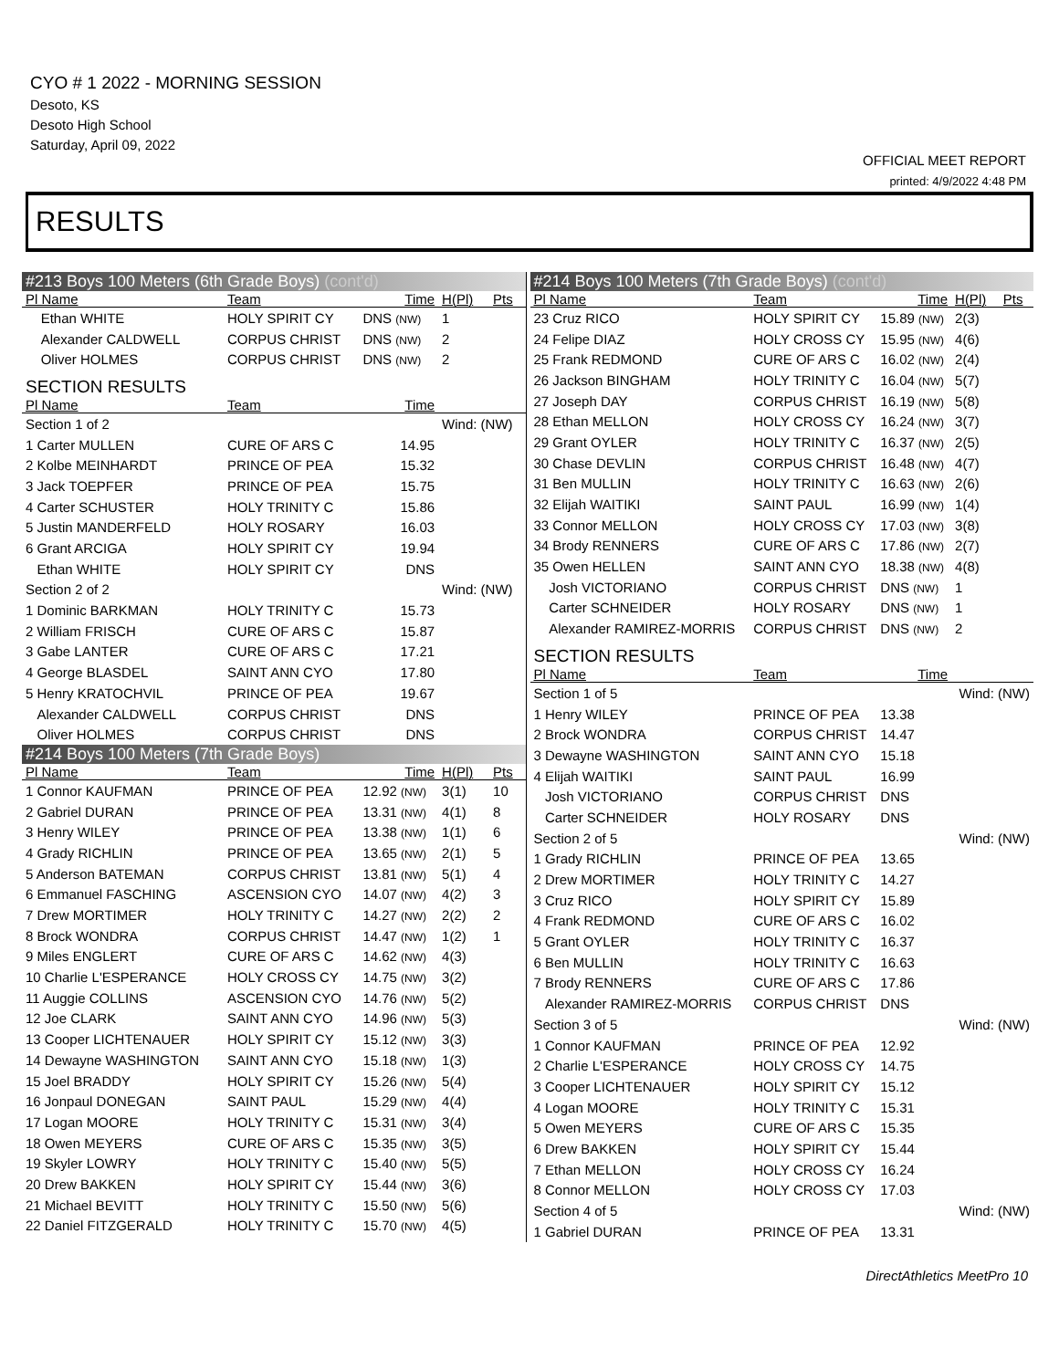CYO # 1 2022 - MORNING SESSION
Desoto, KS
Desoto High School
Saturday, April 09, 2022
OFFICIAL MEET REPORT
printed: 4/9/2022 4:48 PM
RESULTS
| #213 Boys 100 Meters (6th Grade Boys) (cont'd) | | | | |
| Pl Name | Team | Time | H(Pl) | Pts |
| Ethan WHITE | HOLY SPIRIT CY | DNS (NW) | 1 | |
| Alexander CALDWELL | CORPUS CHRIST | DNS (NW) | 2 | |
| Oliver HOLMES | CORPUS CHRIST | DNS (NW) | 2 | |
| SECTION RESULTS | | | | |
| Pl Name | Team | Time | | |
| Section 1 of 2 | | | Wind: (NW) | |
| 1 Carter MULLEN | CURE OF ARS C | 14.95 | | |
| 2 Kolbe MEINHARDT | PRINCE OF PEA | 15.32 | | |
| 3 Jack TOEPFER | PRINCE OF PEA | 15.75 | | |
| 4 Carter SCHUSTER | HOLY TRINITY C | 15.86 | | |
| 5 Justin MANDERFELD | HOLY ROSARY | 16.03 | | |
| 6 Grant ARCIGA | HOLY SPIRIT CY | 19.94 | | |
| Ethan WHITE | HOLY SPIRIT CY | DNS | | |
| Section 2 of 2 | | | Wind: (NW) | |
| 1 Dominic BARKMAN | HOLY TRINITY C | 15.73 | | |
| 2 William FRISCH | CURE OF ARS C | 15.87 | | |
| 3 Gabe LANTER | CURE OF ARS C | 17.21 | | |
| 4 George BLASDEL | SAINT ANN CYO | 17.80 | | |
| 5 Henry KRATOCHVIL | PRINCE OF PEA | 19.67 | | |
| Alexander CALDWELL | CORPUS CHRIST | DNS | | |
| Oliver HOLMES | CORPUS CHRIST | DNS | | |
| #214 Boys 100 Meters (7th Grade Boys) | | | | |
| Pl Name | Team | Time | H(Pl) | Pts |
| 1 Connor KAUFMAN | PRINCE OF PEA | 12.92 (NW) | 3(1) | 10 |
| 2 Gabriel DURAN | PRINCE OF PEA | 13.31 (NW) | 4(1) | 8 |
| 3 Henry WILEY | PRINCE OF PEA | 13.38 (NW) | 1(1) | 6 |
| 4 Grady RICHLIN | PRINCE OF PEA | 13.65 (NW) | 2(1) | 5 |
| 5 Anderson BATEMAN | CORPUS CHRIST | 13.81 (NW) | 5(1) | 4 |
| 6 Emmanuel FASCHING | ASCENSION CYO | 14.07 (NW) | 4(2) | 3 |
| 7 Drew MORTIMER | HOLY TRINITY C | 14.27 (NW) | 2(2) | 2 |
| 8 Brock WONDRA | CORPUS CHRIST | 14.47 (NW) | 1(2) | 1 |
| 9 Miles ENGLERT | CURE OF ARS C | 14.62 (NW) | 4(3) | |
| 10 Charlie L'ESPERANCE | HOLY CROSS CY | 14.75 (NW) | 3(2) | |
| 11 Auggie COLLINS | ASCENSION CYO | 14.76 (NW) | 5(2) | |
| 12 Joe CLARK | SAINT ANN CYO | 14.96 (NW) | 5(3) | |
| 13 Cooper LICHTENAUER | HOLY SPIRIT CY | 15.12 (NW) | 3(3) | |
| 14 Dewayne WASHINGTON | SAINT ANN CYO | 15.18 (NW) | 1(3) | |
| 15 Joel BRADDY | HOLY SPIRIT CY | 15.26 (NW) | 5(4) | |
| 16 Jonpaul DONEGAN | SAINT PAUL | 15.29 (NW) | 4(4) | |
| 17 Logan MOORE | HOLY TRINITY C | 15.31 (NW) | 3(4) | |
| 18 Owen MEYERS | CURE OF ARS C | 15.35 (NW) | 3(5) | |
| 19 Skyler LOWRY | HOLY TRINITY C | 15.40 (NW) | 5(5) | |
| 20 Drew BAKKEN | HOLY SPIRIT CY | 15.44 (NW) | 3(6) | |
| 21 Michael BEVITT | HOLY TRINITY C | 15.50 (NW) | 5(6) | |
| 22 Daniel FITZGERALD | HOLY TRINITY C | 15.70 (NW) | 4(5) | |
| #214 Boys 100 Meters (7th Grade Boys) (cont'd) | | | | |
| Pl Name | Team | Time | H(Pl) | Pts |
| 23 Cruz RICO | HOLY SPIRIT CY | 15.89 (NW) | 2(3) | |
| 24 Felipe DIAZ | HOLY CROSS CY | 15.95 (NW) | 4(6) | |
| 25 Frank REDMOND | CURE OF ARS C | 16.02 (NW) | 2(4) | |
| 26 Jackson BINGHAM | HOLY TRINITY C | 16.04 (NW) | 5(7) | |
| 27 Joseph DAY | CORPUS CHRIST | 16.19 (NW) | 5(8) | |
| 28 Ethan MELLON | HOLY CROSS CY | 16.24 (NW) | 3(7) | |
| 29 Grant OYLER | HOLY TRINITY C | 16.37 (NW) | 2(5) | |
| 30 Chase DEVLIN | CORPUS CHRIST | 16.48 (NW) | 4(7) | |
| 31 Ben MULLIN | HOLY TRINITY C | 16.63 (NW) | 2(6) | |
| 32 Elijah WAITIKI | SAINT PAUL | 16.99 (NW) | 1(4) | |
| 33 Connor MELLON | HOLY CROSS CY | 17.03 (NW) | 3(8) | |
| 34 Brody RENNERS | CURE OF ARS C | 17.86 (NW) | 2(7) | |
| 35 Owen HELLEN | SAINT ANN CYO | 18.38 (NW) | 4(8) | |
| Josh VICTORIANO | CORPUS CHRIST | DNS (NW) | 1 | |
| Carter SCHNEIDER | HOLY ROSARY | DNS (NW) | 1 | |
| Alexander RAMIREZ-MORRIS | CORPUS CHRIST | DNS (NW) | 2 | |
| SECTION RESULTS | | | | |
| Pl Name | Team | Time | | |
| Section 1 of 5 | | | Wind: (NW) | |
| 1 Henry WILEY | PRINCE OF PEA | 13.38 | | |
| 2 Brock WONDRA | CORPUS CHRIST | 14.47 | | |
| 3 Dewayne WASHINGTON | SAINT ANN CYO | 15.18 | | |
| 4 Elijah WAITIKI | SAINT PAUL | 16.99 | | |
| Josh VICTORIANO | CORPUS CHRIST | DNS | | |
| Carter SCHNEIDER | HOLY ROSARY | DNS | | |
| Section 2 of 5 | | | Wind: (NW) | |
| 1 Grady RICHLIN | PRINCE OF PEA | 13.65 | | |
| 2 Drew MORTIMER | HOLY TRINITY C | 14.27 | | |
| 3 Cruz RICO | HOLY SPIRIT CY | 15.89 | | |
| 4 Frank REDMOND | CURE OF ARS C | 16.02 | | |
| 5 Grant OYLER | HOLY TRINITY C | 16.37 | | |
| 6 Ben MULLIN | HOLY TRINITY C | 16.63 | | |
| 7 Brody RENNERS | CURE OF ARS C | 17.86 | | |
| Alexander RAMIREZ-MORRIS | CORPUS CHRIST | DNS | | |
| Section 3 of 5 | | | Wind: (NW) | |
| 1 Connor KAUFMAN | PRINCE OF PEA | 12.92 | | |
| 2 Charlie L'ESPERANCE | HOLY CROSS CY | 14.75 | | |
| 3 Cooper LICHTENAUER | HOLY SPIRIT CY | 15.12 | | |
| 4 Logan MOORE | HOLY TRINITY C | 15.31 | | |
| 5 Owen MEYERS | CURE OF ARS C | 15.35 | | |
| 6 Drew BAKKEN | HOLY SPIRIT CY | 15.44 | | |
| 7 Ethan MELLON | HOLY CROSS CY | 16.24 | | |
| 8 Connor MELLON | HOLY CROSS CY | 17.03 | | |
| Section 4 of 5 | | | Wind: (NW) | |
| 1 Gabriel DURAN | PRINCE OF PEA | 13.31 | | |
DirectAthletics MeetPro 10